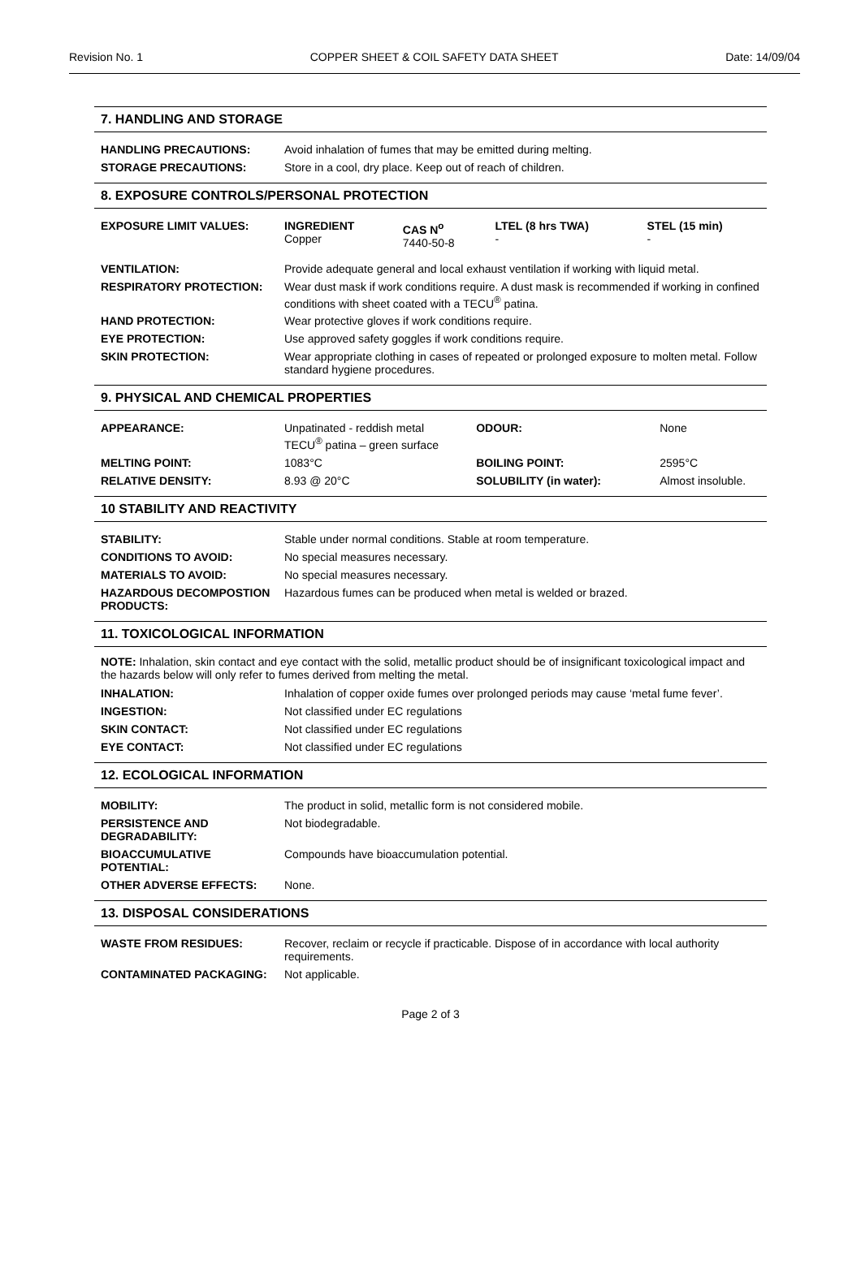Revision No. 1 COPPER SHEET & COIL SAFETY DATA SHEET Date: 14/09/04
7. HANDLING AND STORAGE
| HANDLING PRECAUTIONS: | Avoid inhalation of fumes that may be emitted during melting. |
| STORAGE PRECAUTIONS: | Store in a cool, dry place. Keep out of reach of children. |
8. EXPOSURE CONTROLS/PERSONAL PROTECTION
| EXPOSURE LIMIT VALUES: | INGREDIENT Copper | CAS N<sup>o</sup> 7440-50-8 | LTEL (8 hrs TWA) - | STEL (15 min) - |
| VENTILATION: | Provide adequate general and local exhaust ventilation if working with liquid metal. |
| RESPIRATORY PROTECTION: | Wear dust mask if work conditions require. A dust mask is recommended if working in confined conditions with sheet coated with a TECU<sup>®</sup> patina. |
| HAND PROTECTION: | Wear protective gloves if work conditions require. |
| EYE PROTECTION: | Use approved safety goggles if work conditions require. |
| SKIN PROTECTION: | Wear appropriate clothing in cases of repeated or prolonged exposure to molten metal. Follow standard hygiene procedures. |
9. PHYSICAL AND CHEMICAL PROPERTIES
| APPEARANCE: | Unpatinated - reddish metal TECU<sup>®</sup> patina – green surface | ODOUR: | None |
| MELTING POINT: | 1083°C | BOILING POINT: | 2595°C |
| RELATIVE DENSITY: | 8.93 @ 20°C | SOLUBILITY (in water): | Almost insoluble. |
10 STABILITY AND REACTIVITY
| STABILITY: | Stable under normal conditions. Stable at room temperature. |
| CONDITIONS TO AVOID: | No special measures necessary. |
| MATERIALS TO AVOID: | No special measures necessary. |
| HAZARDOUS DECOMPOSTION PRODUCTS: | Hazardous fumes can be produced when metal is welded or brazed. |
11. TOXICOLOGICAL INFORMATION
NOTE: Inhalation, skin contact and eye contact with the solid, metallic product should be of insignificant toxicological impact and the hazards below will only refer to fumes derived from melting the metal.
| INHALATION: | Inhalation of copper oxide fumes over prolonged periods may cause ‘metal fume fever’. |
| INGESTION: | Not classified under EC regulations |
| SKIN CONTACT: | Not classified under EC regulations |
| EYE CONTACT: | Not classified under EC regulations |
12. ECOLOGICAL INFORMATION
| MOBILITY: | The product in solid, metallic form is not considered mobile. |
| PERSISTENCE AND DEGRADABILITY: | Not biodegradable. |
| BIOACCUMULATIVE POTENTIAL: | Compounds have bioaccumulation potential. |
| OTHER ADVERSE EFFECTS: | None. |
13. DISPOSAL CONSIDERATIONS
| WASTE FROM RESIDUES: | Recover, reclaim or recycle if practicable. Dispose of in accordance with local authority requirements. |
| CONTAMINATED PACKAGING: | Not applicable. |
Page 2 of 3